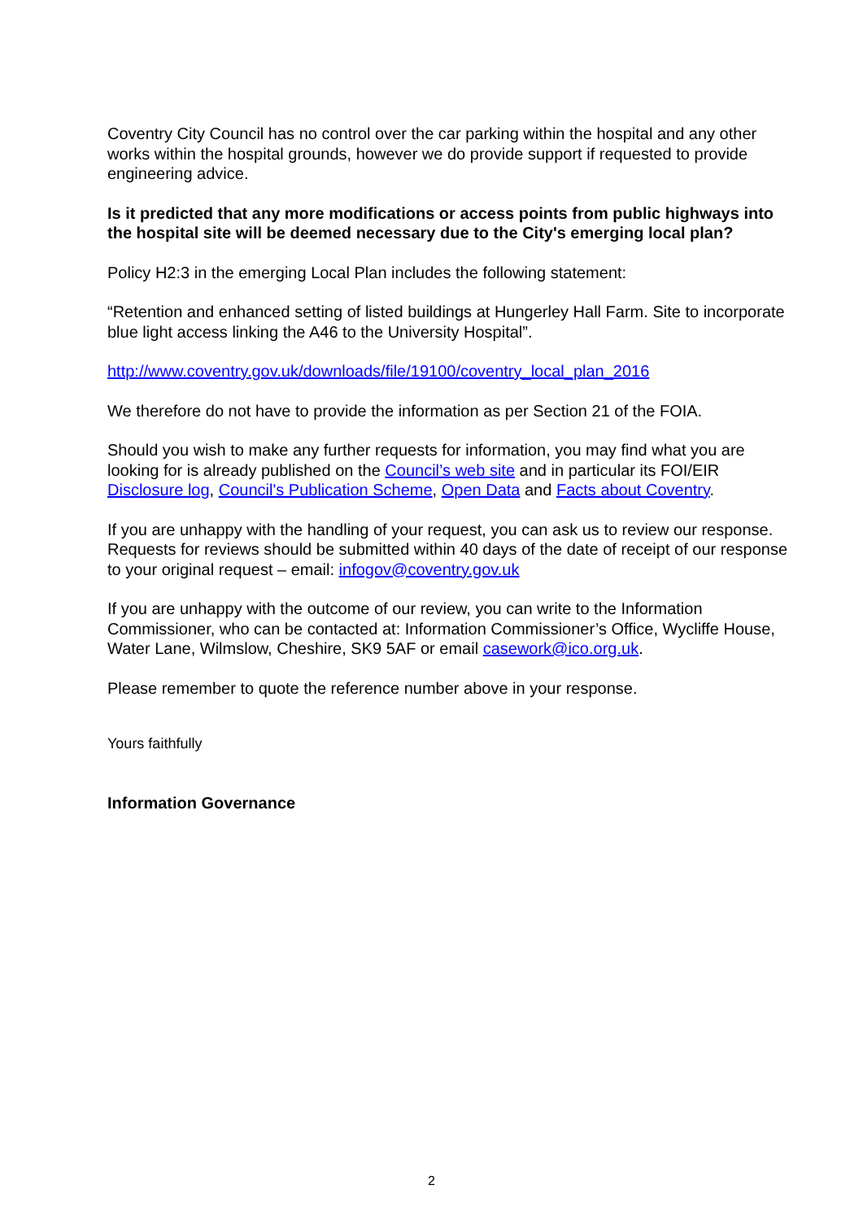Coventry City Council has no control over the car parking within the hospital and any other works within the hospital grounds, however we do provide support if requested to provide engineering advice.
Is it predicted that any more modifications or access points from public highways into the hospital site will be deemed necessary due to the City's emerging local plan?
Policy H2:3 in the emerging Local Plan includes the following statement:
“Retention and enhanced setting of listed buildings at Hungerley Hall Farm. Site to incorporate blue light access linking the A46 to the University Hospital”.
http://www.coventry.gov.uk/downloads/file/19100/coventry_local_plan_2016
We therefore do not have to provide the information as per Section 21 of the FOIA.
Should you wish to make any further requests for information, you may find what you are looking for is already published on the Council’s web site and in particular its FOI/EIR Disclosure log, Council's Publication Scheme, Open Data and Facts about Coventry.
If you are unhappy with the handling of your request, you can ask us to review our response. Requests for reviews should be submitted within 40 days of the date of receipt of our response to your original request – email: infogov@coventry.gov.uk
If you are unhappy with the outcome of our review, you can write to the Information Commissioner, who can be contacted at: Information Commissioner’s Office, Wycliffe House, Water Lane, Wilmslow, Cheshire, SK9 5AF or email casework@ico.org.uk.
Please remember to quote the reference number above in your response.
Yours faithfully
Information Governance
2